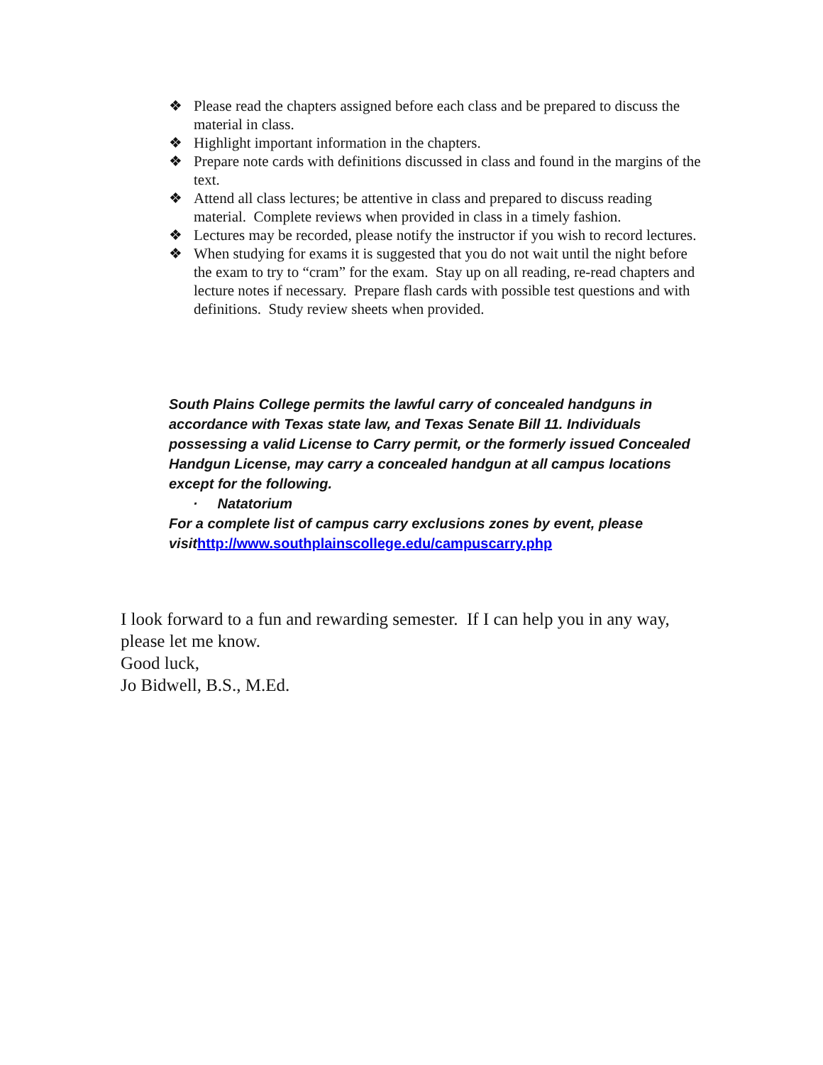❖ Please read the chapters assigned before each class and be prepared to discuss the material in class.
❖ Highlight important information in the chapters.
❖ Prepare note cards with definitions discussed in class and found in the margins of the text.
❖ Attend all class lectures; be attentive in class and prepared to discuss reading material. Complete reviews when provided in class in a timely fashion.
❖ Lectures may be recorded, please notify the instructor if you wish to record lectures.
❖ When studying for exams it is suggested that you do not wait until the night before the exam to try to “cram” for the exam. Stay up on all reading, re-read chapters and lecture notes if necessary. Prepare flash cards with possible test questions and with definitions. Study review sheets when provided.
South Plains College permits the lawful carry of concealed handguns in accordance with Texas state law, and Texas Senate Bill 11. Individuals possessing a valid License to Carry permit, or the formerly issued Concealed Handgun License, may carry a concealed handgun at all campus locations except for the following.
· Natatorium
For a complete list of campus carry exclusions zones by event, please visithttp://www.southplainscollege.edu/campuscarry.php
I look forward to a fun and rewarding semester. If I can help you in any way, please let me know.
Good luck,
Jo Bidwell, B.S., M.Ed.